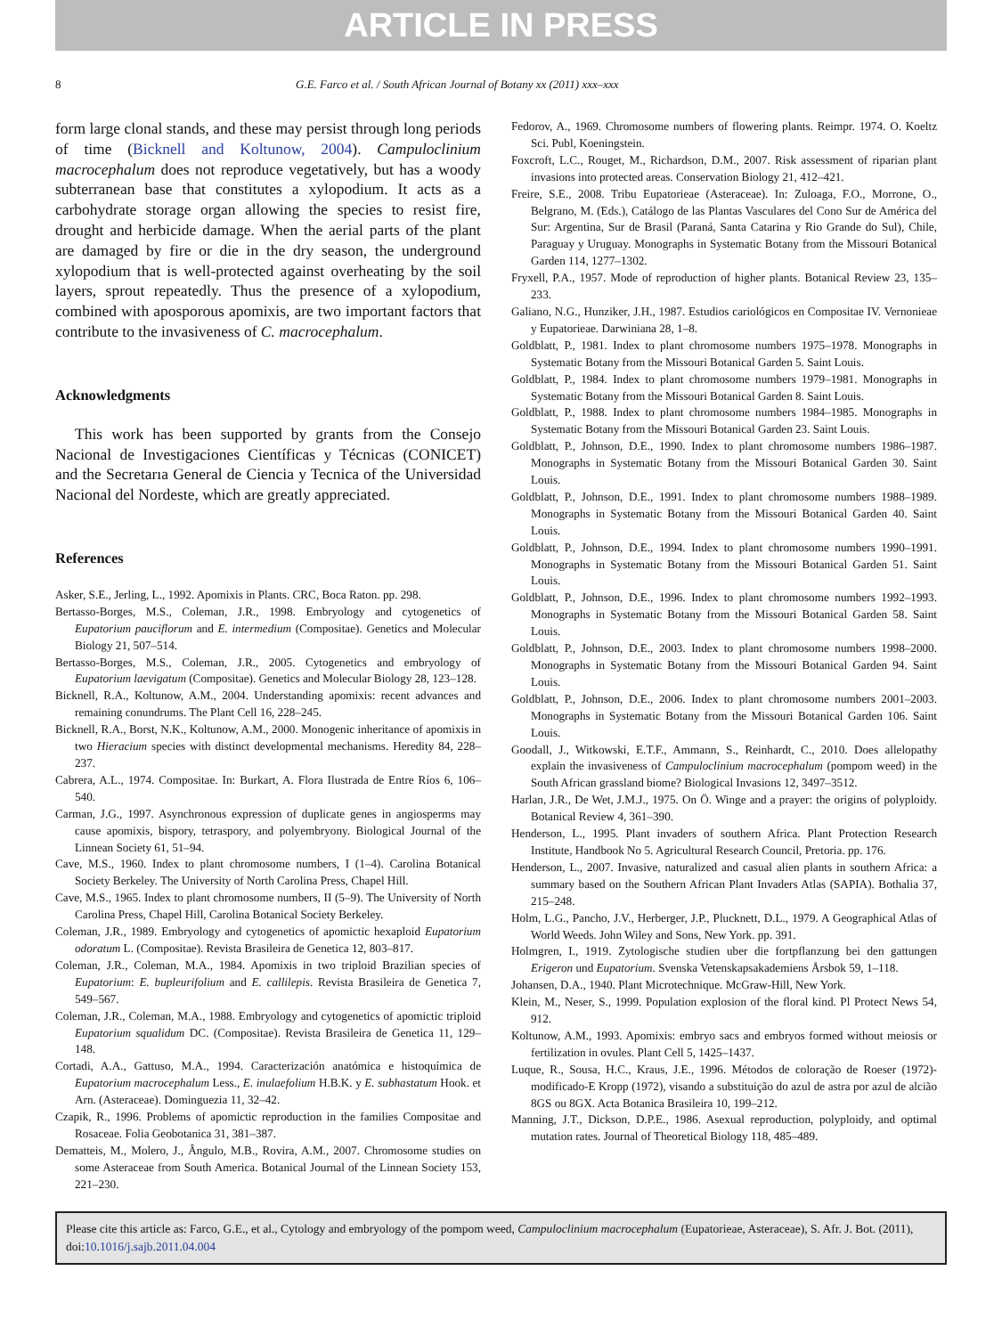ARTICLE IN PRESS
8 G.E. Farco et al. / South African Journal of Botany xx (2011) xxx–xxx
form large clonal stands, and these may persist through long periods of time (Bicknell and Koltunow, 2004). Campuloclinium macrocephalum does not reproduce vegetatively, but has a woody subterranean base that constitutes a xylopodium. It acts as a carbohydrate storage organ allowing the species to resist fire, drought and herbicide damage. When the aerial parts of the plant are damaged by fire or die in the dry season, the underground xylopodium that is well-protected against overheating by the soil layers, sprout repeatedly. Thus the presence of a xylopodium, combined with aposporous apomixis, are two important factors that contribute to the invasiveness of C. macrocephalum.
Acknowledgments
This work has been supported by grants from the Consejo Nacional de Investigaciones Científicas y Técnicas (CONICET) and the Secretarıa General de Ciencia y Tecnica of the Universidad Nacional del Nordeste, which are greatly appreciated.
References
Asker, S.E., Jerling, L., 1992. Apomixis in Plants. CRC, Boca Raton. pp. 298.
Bertasso-Borges, M.S., Coleman, J.R., 1998. Embryology and cytogenetics of Eupatorium pauciflorum and E. intermedium (Compositae). Genetics and Molecular Biology 21, 507–514.
Bertasso-Borges, M.S., Coleman, J.R., 2005. Cytogenetics and embryology of Eupatorium laevigatum (Compositae). Genetics and Molecular Biology 28, 123–128.
Bicknell, R.A., Koltunow, A.M., 2004. Understanding apomixis: recent advances and remaining conundrums. The Plant Cell 16, 228–245.
Bicknell, R.A., Borst, N.K., Koltunow, A.M., 2000. Monogenic inheritance of apomixis in two Hieracium species with distinct developmental mechanisms. Heredity 84, 228–237.
Cabrera, A.L., 1974. Compositae. In: Burkart, A. Flora Ilustrada de Entre Ríos 6, 106–540.
Carman, J.G., 1997. Asynchronous expression of duplicate genes in angiosperms may cause apomixis, bispory, tetraspory, and polyembryony. Biological Journal of the Linnean Society 61, 51–94.
Cave, M.S., 1960. Index to plant chromosome numbers, I (1–4). Carolina Botanical Society Berkeley. The University of North Carolina Press, Chapel Hill.
Cave, M.S., 1965. Index to plant chromosome numbers, II (5–9). The University of North Carolina Press, Chapel Hill, Carolina Botanical Society Berkeley.
Coleman, J.R., 1989. Embryology and cytogenetics of apomictic hexaploid Eupatorium odoratum L. (Compositae). Revista Brasileira de Genetica 12, 803–817.
Coleman, J.R., Coleman, M.A., 1984. Apomixis in two triploid Brazilian species of Eupatorium: E. bupleurifolium and E. callilepis. Revista Brasileira de Genetica 7, 549–567.
Coleman, J.R., Coleman, M.A., 1988. Embryology and cytogenetics of apomictic triploid Eupatorium squalidum DC. (Compositae). Revista Brasileira de Genetica 11, 129–148.
Cortadi, A.A., Gattuso, M.A., 1994. Caracterización anatómica e histoquímica de Eupatorium macrocephalum Less., E. inulaefolium H.B.K. y E. subhastatum Hook. et Arn. (Asteraceae). Dominguezia 11, 32–42.
Czapik, R., 1996. Problems of apomictic reproduction in the families Compositae and Rosaceae. Folia Geobotanica 31, 381–387.
Dematteis, M., Molero, J., Ângulo, M.B., Rovira, A.M., 2007. Chromosome studies on some Asteraceae from South America. Botanical Journal of the Linnean Society 153, 221–230.
Fedorov, A., 1969. Chromosome numbers of flowering plants. Reimpr. 1974. O. Koeltz Sci. Publ, Koeningstein.
Foxcroft, L.C., Rouget, M., Richardson, D.M., 2007. Risk assessment of riparian plant invasions into protected areas. Conservation Biology 21, 412–421.
Freire, S.E., 2008. Tribu Eupatorieae (Asteraceae). In: Zuloaga, F.O., Morrone, O., Belgrano, M. (Eds.), Catálogo de las Plantas Vasculares del Cono Sur de América del Sur: Argentina, Sur de Brasil (Paraná, Santa Catarina y Rio Grande do Sul), Chile, Paraguay y Uruguay. Monographs in Systematic Botany from the Missouri Botanical Garden 114, 1277–1302.
Fryxell, P.A., 1957. Mode of reproduction of higher plants. Botanical Review 23, 135–233.
Galiano, N.G., Hunziker, J.H., 1987. Estudios cariológicos en Compositae IV. Vernonieae y Eupatorieae. Darwiniana 28, 1–8.
Goldblatt, P., 1981. Index to plant chromosome numbers 1975–1978. Monographs in Systematic Botany from the Missouri Botanical Garden 5. Saint Louis.
Goldblatt, P., 1984. Index to plant chromosome numbers 1979–1981. Monographs in Systematic Botany from the Missouri Botanical Garden 8. Saint Louis.
Goldblatt, P., 1988. Index to plant chromosome numbers 1984–1985. Monographs in Systematic Botany from the Missouri Botanical Garden 23. Saint Louis.
Goldblatt, P., Johnson, D.E., 1990. Index to plant chromosome numbers 1986–1987. Monographs in Systematic Botany from the Missouri Botanical Garden 30. Saint Louis.
Goldblatt, P., Johnson, D.E., 1991. Index to plant chromosome numbers 1988–1989. Monographs in Systematic Botany from the Missouri Botanical Garden 40. Saint Louis.
Goldblatt, P., Johnson, D.E., 1994. Index to plant chromosome numbers 1990–1991. Monographs in Systematic Botany from the Missouri Botanical Garden 51. Saint Louis.
Goldblatt, P., Johnson, D.E., 1996. Index to plant chromosome numbers 1992–1993. Monographs in Systematic Botany from the Missouri Botanical Garden 58. Saint Louis.
Goldblatt, P., Johnson, D.E., 2003. Index to plant chromosome numbers 1998–2000. Monographs in Systematic Botany from the Missouri Botanical Garden 94. Saint Louis.
Goldblatt, P., Johnson, D.E., 2006. Index to plant chromosome numbers 2001–2003. Monographs in Systematic Botany from the Missouri Botanical Garden 106. Saint Louis.
Goodall, J., Witkowski, E.T.F., Ammann, S., Reinhardt, C., 2010. Does allelopathy explain the invasiveness of Campuloclinium macrocephalum (pompom weed) in the South African grassland biome? Biological Invasions 12, 3497–3512.
Harlan, J.R., De Wet, J.M.J., 1975. On Ö. Winge and a prayer: the origins of polyploidy. Botanical Review 4, 361–390.
Henderson, L., 1995. Plant invaders of southern Africa. Plant Protection Research Institute, Handbook No 5. Agricultural Research Council, Pretoria. pp. 176.
Henderson, L., 2007. Invasive, naturalized and casual alien plants in southern Africa: a summary based on the Southern African Plant Invaders Atlas (SAPIA). Bothalia 37, 215–248.
Holm, L.G., Pancho, J.V., Herberger, J.P., Plucknett, D.L., 1979. A Geographical Atlas of World Weeds. John Wiley and Sons, New York. pp. 391.
Holmgren, I., 1919. Zytologische studien uber die fortpflanzung bei den gattungen Erigeron und Eupatorium. Svenska Vetenskapsakademiens Årsbok 59, 1–118.
Johansen, D.A., 1940. Plant Microtechnique. McGraw-Hill, New York.
Klein, M., Neser, S., 1999. Population explosion of the floral kind. Pl Protect News 54, 912.
Koltunow, A.M., 1993. Apomixis: embryo sacs and embryos formed without meiosis or fertilization in ovules. Plant Cell 5, 1425–1437.
Luque, R., Sousa, H.C., Kraus, J.E., 1996. Métodos de coloração de Roeser (1972)- modificado-E Kropp (1972), visando a substituição do azul de astra por azul de alcião 8GS ou 8GX. Acta Botanica Brasileira 10, 199–212.
Manning, J.T., Dickson, D.P.E., 1986. Asexual reproduction, polyploidy, and optimal mutation rates. Journal of Theoretical Biology 118, 485–489.
Please cite this article as: Farco, G.E., et al., Cytology and embryology of the pompom weed, Campuloclinium macrocephalum (Eupatorieae, Asteraceae), S. Afr. J. Bot. (2011), doi:10.1016/j.sajb.2011.04.004